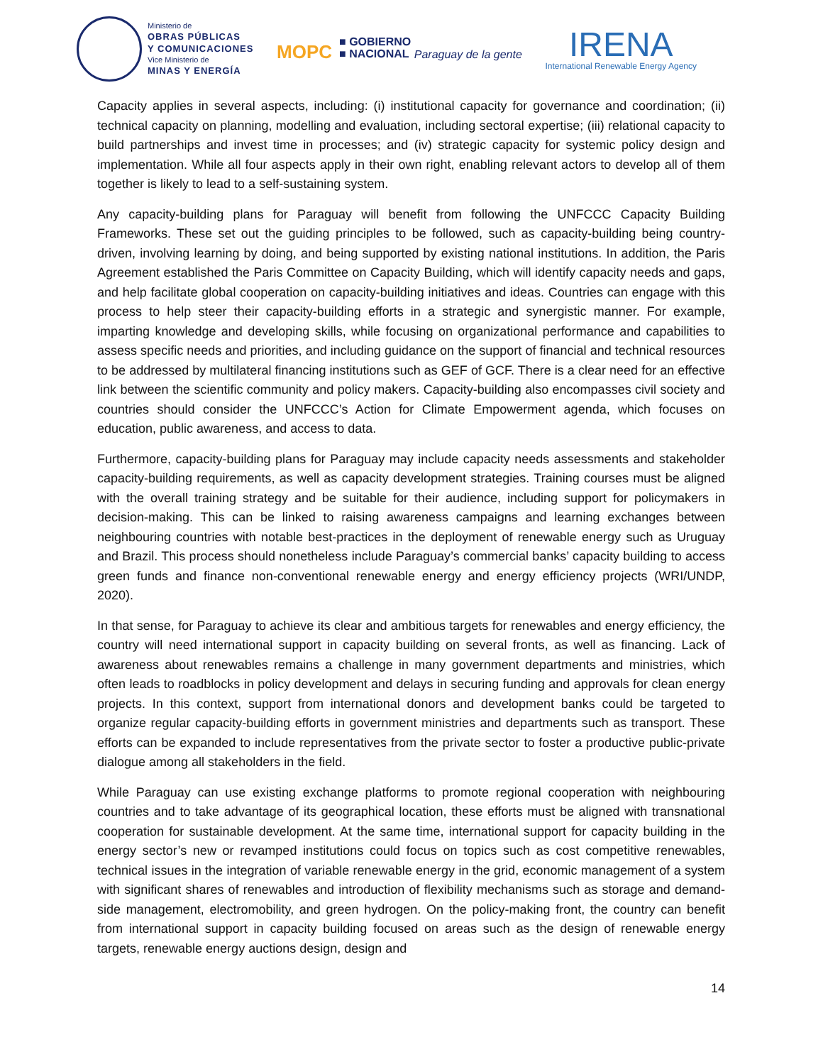Ministerio de
OBRAS PÚBLICAS
Y COMUNICACIONES
Vice Ministerio de
MINAS Y ENERGÍA
MOPC ■ GOBIERNO
■ NACIONAL Paraguay de la gente
IRENA
International Renewable Energy Agency
Capacity applies in several aspects, including: (i) institutional capacity for governance and coordination; (ii) technical capacity on planning, modelling and evaluation, including sectoral expertise; (iii) relational capacity to build partnerships and invest time in processes; and (iv) strategic capacity for systemic policy design and implementation. While all four aspects apply in their own right, enabling relevant actors to develop all of them together is likely to lead to a self-sustaining system.
Any capacity-building plans for Paraguay will benefit from following the UNFCCC Capacity Building Frameworks. These set out the guiding principles to be followed, such as capacity-building being country-driven, involving learning by doing, and being supported by existing national institutions. In addition, the Paris Agreement established the Paris Committee on Capacity Building, which will identify capacity needs and gaps, and help facilitate global cooperation on capacity-building initiatives and ideas. Countries can engage with this process to help steer their capacity-building efforts in a strategic and synergistic manner. For example, imparting knowledge and developing skills, while focusing on organizational performance and capabilities to assess specific needs and priorities, and including guidance on the support of financial and technical resources to be addressed by multilateral financing institutions such as GEF of GCF. There is a clear need for an effective link between the scientific community and policy makers. Capacity-building also encompasses civil society and countries should consider the UNFCCC’s Action for Climate Empowerment agenda, which focuses on education, public awareness, and access to data.
Furthermore, capacity-building plans for Paraguay may include capacity needs assessments and stakeholder capacity-building requirements, as well as capacity development strategies. Training courses must be aligned with the overall training strategy and be suitable for their audience, including support for policymakers in decision-making. This can be linked to raising awareness campaigns and learning exchanges between neighbouring countries with notable best-practices in the deployment of renewable energy such as Uruguay and Brazil. This process should nonetheless include Paraguay’s commercial banks’ capacity building to access green funds and finance non-conventional renewable energy and energy efficiency projects (WRI/UNDP, 2020).
In that sense, for Paraguay to achieve its clear and ambitious targets for renewables and energy efficiency, the country will need international support in capacity building on several fronts, as well as financing. Lack of awareness about renewables remains a challenge in many government departments and ministries, which often leads to roadblocks in policy development and delays in securing funding and approvals for clean energy projects. In this context, support from international donors and development banks could be targeted to organize regular capacity-building efforts in government ministries and departments such as transport. These efforts can be expanded to include representatives from the private sector to foster a productive public-private dialogue among all stakeholders in the field.
While Paraguay can use existing exchange platforms to promote regional cooperation with neighbouring countries and to take advantage of its geographical location, these efforts must be aligned with transnational cooperation for sustainable development. At the same time, international support for capacity building in the energy sector’s new or revamped institutions could focus on topics such as cost competitive renewables, technical issues in the integration of variable renewable energy in the grid, economic management of a system with significant shares of renewables and introduction of flexibility mechanisms such as storage and demand-side management, electromobility, and green hydrogen. On the policy-making front, the country can benefit from international support in capacity building focused on areas such as the design of renewable energy targets, renewable energy auctions design, design and
14